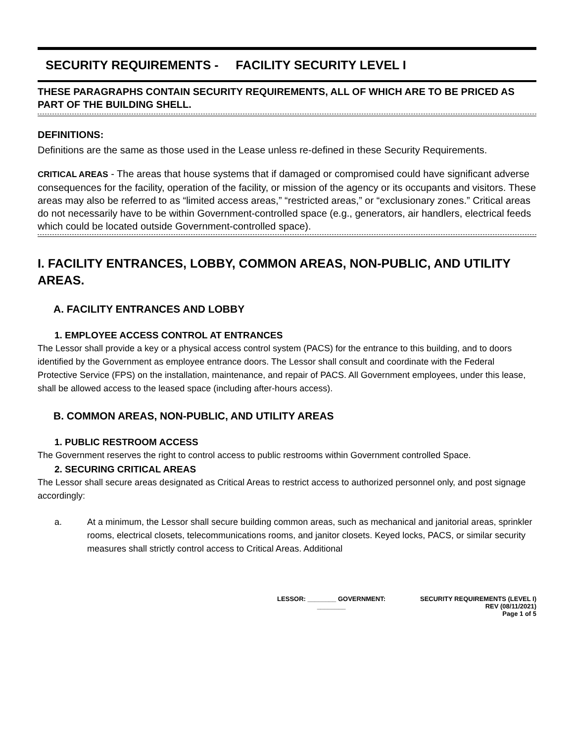SECURITY REQUIREMENTS - FACILITY SECURITY LEVEL I
THESE PARAGRAPHS CONTAIN SECURITY REQUIREMENTS, ALL OF WHICH ARE TO BE PRICED AS PART OF THE BUILDING SHELL.
DEFINITIONS:
Definitions are the same as those used in the Lease unless re-defined in these Security Requirements.
CRITICAL AREAS - The areas that house systems that if damaged or compromised could have significant adverse consequences for the facility, operation of the facility, or mission of the agency or its occupants and visitors. These areas may also be referred to as “limited access areas,” “restricted areas,” or “exclusionary zones.” Critical areas do not necessarily have to be within Government-controlled space (e.g., generators, air handlers, electrical feeds which could be located outside Government-controlled space).
I. FACILITY ENTRANCES, LOBBY, COMMON AREAS, NON-PUBLIC, AND UTILITY AREAS.
A. FACILITY ENTRANCES AND LOBBY
1. EMPLOYEE ACCESS CONTROL AT ENTRANCES
The Lessor shall provide a key or a physical access control system (PACS) for the entrance to this building, and to doors identified by the Government as employee entrance doors. The Lessor shall consult and coordinate with the Federal Protective Service (FPS) on the installation, maintenance, and repair of PACS. All Government employees, under this lease, shall be allowed access to the leased space (including after-hours access).
B. COMMON AREAS, NON-PUBLIC, AND UTILITY AREAS
1. PUBLIC RESTROOM ACCESS
The Government reserves the right to control access to public restrooms within Government controlled Space.
2. SECURING CRITICAL AREAS
The Lessor shall secure areas designated as Critical Areas to restrict access to authorized personnel only, and post signage accordingly:
a. At a minimum, the Lessor shall secure building common areas, such as mechanical and janitorial areas, sprinkler rooms, electrical closets, telecommunications rooms, and janitor closets. Keyed locks, PACS, or similar security measures shall strictly control access to Critical Areas. Additional
LESSOR: ________ GOVERNMENT:
________
SECURITY REQUIREMENTS (LEVEL I)
REV (08/11/2021)
Page 1 of 5